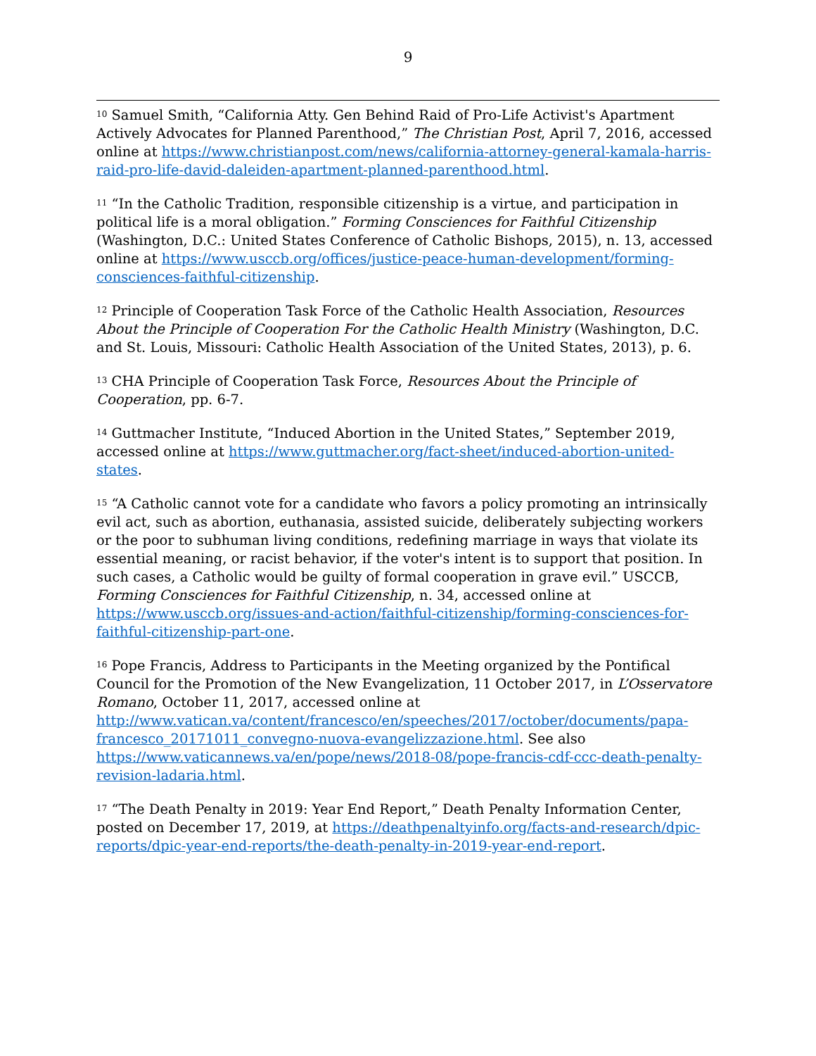9
<sup>10</sup> Samuel Smith, “California Atty. Gen Behind Raid of Pro-Life Activist's Apartment Actively Advocates for Planned Parenthood,” The Christian Post, April 7, 2016, accessed online at https://www.christianpost.com/news/california-attorney-general-kamala-harris-raid-pro-life-david-daleiden-apartment-planned-parenthood.html.
<sup>11</sup> “In the Catholic Tradition, responsible citizenship is a virtue, and participation in political life is a moral obligation.” Forming Consciences for Faithful Citizenship (Washington, D.C.: United States Conference of Catholic Bishops, 2015), n. 13, accessed online at https://www.usccb.org/offices/justice-peace-human-development/forming-consciences-faithful-citizenship.
<sup>12</sup> Principle of Cooperation Task Force of the Catholic Health Association, Resources About the Principle of Cooperation For the Catholic Health Ministry (Washington, D.C. and St. Louis, Missouri: Catholic Health Association of the United States, 2013), p. 6.
<sup>13</sup> CHA Principle of Cooperation Task Force, Resources About the Principle of Cooperation, pp. 6-7.
<sup>14</sup> Guttmacher Institute, “Induced Abortion in the United States,” September 2019, accessed online at https://www.guttmacher.org/fact-sheet/induced-abortion-united-states.
<sup>15</sup> “A Catholic cannot vote for a candidate who favors a policy promoting an intrinsically evil act, such as abortion, euthanasia, assisted suicide, deliberately subjecting workers or the poor to subhuman living conditions, redefining marriage in ways that violate its essential meaning, or racist behavior, if the voter's intent is to support that position. In such cases, a Catholic would be guilty of formal cooperation in grave evil.” USCCB, Forming Consciences for Faithful Citizenship, n. 34, accessed online at https://www.usccb.org/issues-and-action/faithful-citizenship/forming-consciences-for-faithful-citizenship-part-one.
<sup>16</sup> Pope Francis, Address to Participants in the Meeting organized by the Pontifical Council for the Promotion of the New Evangelization, 11 October 2017, in L’Osservatore Romano, October 11, 2017, accessed online at
http://www.vatican.va/content/francesco/en/speeches/2017/october/documents/papa-francesco_20171011_convegno-nuova-evangelizzazione.html. See also https://www.vaticannews.va/en/pope/news/2018-08/pope-francis-cdf-ccc-death-penalty-revision-ladaria.html.
<sup>17</sup> “The Death Penalty in 2019: Year End Report,” Death Penalty Information Center, posted on December 17, 2019, at https://deathpenaltyinfo.org/facts-and-research/dpic-reports/dpic-year-end-reports/the-death-penalty-in-2019-year-end-report.